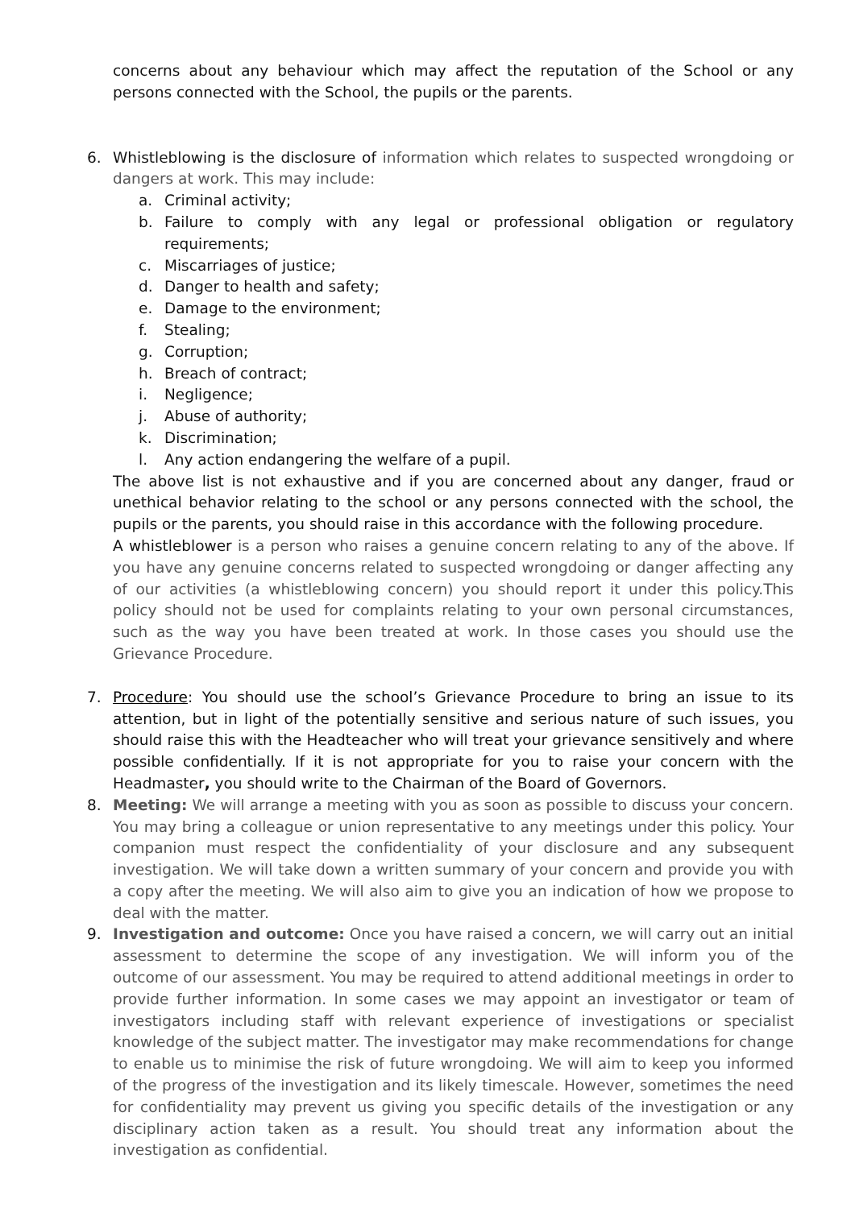concerns about any behaviour which may affect the reputation of the School or any persons connected with the School, the pupils or the parents.
6. Whistleblowing is the disclosure of information which relates to suspected wrongdoing or dangers at work. This may include:
a. Criminal activity;
b. Failure to comply with any legal or professional obligation or regulatory requirements;
c. Miscarriages of justice;
d. Danger to health and safety;
e. Damage to the environment;
f. Stealing;
g. Corruption;
h. Breach of contract;
i. Negligence;
j. Abuse of authority;
k. Discrimination;
l. Any action endangering the welfare of a pupil.
The above list is not exhaustive and if you are concerned about any danger, fraud or unethical behavior relating to the school or any persons connected with the school, the pupils or the parents, you should raise in this accordance with the following procedure.
A whistleblower is a person who raises a genuine concern relating to any of the above. If you have any genuine concerns related to suspected wrongdoing or danger affecting any of our activities (a whistleblowing concern) you should report it under this policy.This policy should not be used for complaints relating to your own personal circumstances, such as the way you have been treated at work. In those cases you should use the Grievance Procedure.
7. Procedure: You should use the school’s Grievance Procedure to bring an issue to its attention, but in light of the potentially sensitive and serious nature of such issues, you should raise this with the Headteacher who will treat your grievance sensitively and where possible confidentially. If it is not appropriate for you to raise your concern with the Headmaster, you should write to the Chairman of the Board of Governors.
8. Meeting: We will arrange a meeting with you as soon as possible to discuss your concern. You may bring a colleague or union representative to any meetings under this policy. Your companion must respect the confidentiality of your disclosure and any subsequent investigation. We will take down a written summary of your concern and provide you with a copy after the meeting. We will also aim to give you an indication of how we propose to deal with the matter.
9. Investigation and outcome: Once you have raised a concern, we will carry out an initial assessment to determine the scope of any investigation. We will inform you of the outcome of our assessment. You may be required to attend additional meetings in order to provide further information. In some cases we may appoint an investigator or team of investigators including staff with relevant experience of investigations or specialist knowledge of the subject matter. The investigator may make recommendations for change to enable us to minimise the risk of future wrongdoing. We will aim to keep you informed of the progress of the investigation and its likely timescale. However, sometimes the need for confidentiality may prevent us giving you specific details of the investigation or any disciplinary action taken as a result. You should treat any information about the investigation as confidential.